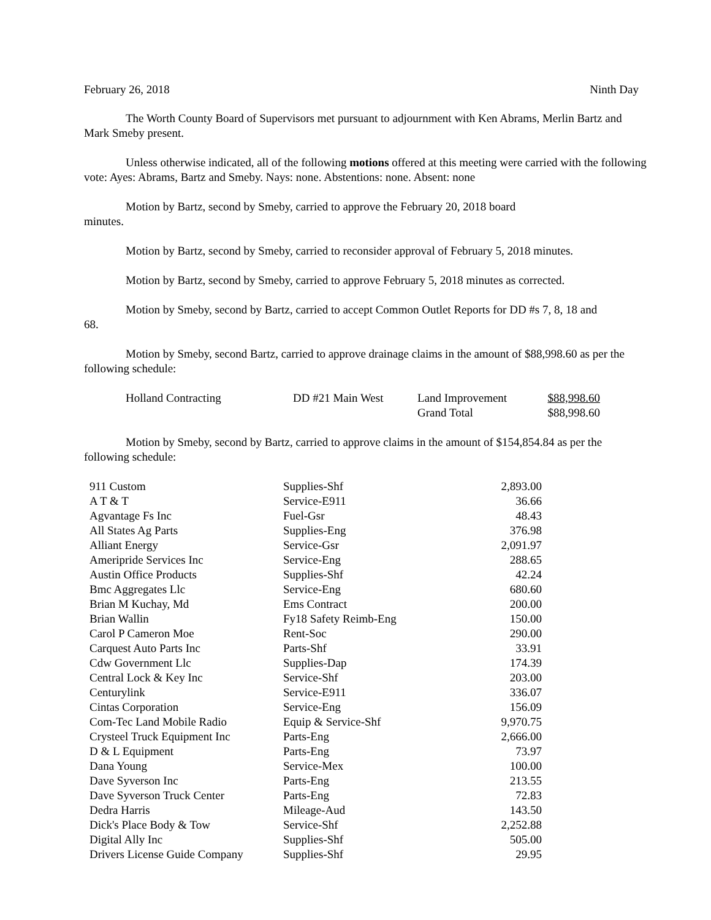February 26, 2018 Ninth Day
The Worth County Board of Supervisors met pursuant to adjournment with Ken Abrams, Merlin Bartz and Mark Smeby present.
Unless otherwise indicated, all of the following motions offered at this meeting were carried with the following vote: Ayes: Abrams, Bartz and Smeby. Nays: none. Abstentions: none. Absent: none
Motion by Bartz, second by Smeby, carried to approve the February 20, 2018 board
minutes.
Motion by Bartz, second by Smeby, carried to reconsider approval of February 5, 2018 minutes.
Motion by Bartz, second by Smeby, carried to approve February 5, 2018 minutes as corrected.
Motion by Smeby, second by Bartz, carried to accept Common Outlet Reports for DD #s 7, 8, 18 and
68.
Motion by Smeby, second Bartz, carried to approve drainage claims in the amount of $88,998.60 as per the following schedule:
| Holland Contracting | DD #21 Main West | Land Improvement | $88,998.60 |
| | | Grand Total | $88,998.60 |
Motion by Smeby, second by Bartz, carried to approve claims in the amount of $154,854.84 as per the following schedule:
| 911 Custom | Supplies-Shf | 2,893.00 |
| A T & T | Service-E911 | 36.66 |
| Agvantage Fs Inc | Fuel-Gsr | 48.43 |
| All States Ag Parts | Supplies-Eng | 376.98 |
| Alliant Energy | Service-Gsr | 2,091.97 |
| Ameripride Services Inc | Service-Eng | 288.65 |
| Austin Office Products | Supplies-Shf | 42.24 |
| Bmc Aggregates Llc | Service-Eng | 680.60 |
| Brian M Kuchay, Md | Ems Contract | 200.00 |
| Brian Wallin | Fy18 Safety Reimb-Eng | 150.00 |
| Carol P Cameron Moe | Rent-Soc | 290.00 |
| Carquest Auto Parts Inc | Parts-Shf | 33.91 |
| Cdw Government Llc | Supplies-Dap | 174.39 |
| Central Lock & Key Inc | Service-Shf | 203.00 |
| Centurylink | Service-E911 | 336.07 |
| Cintas Corporation | Service-Eng | 156.09 |
| Com-Tec Land Mobile Radio | Equip & Service-Shf | 9,970.75 |
| Crysteel Truck Equipment Inc | Parts-Eng | 2,666.00 |
| D & L Equipment | Parts-Eng | 73.97 |
| Dana Young | Service-Mex | 100.00 |
| Dave Syverson Inc | Parts-Eng | 213.55 |
| Dave Syverson Truck Center | Parts-Eng | 72.83 |
| Dedra Harris | Mileage-Aud | 143.50 |
| Dick's Place Body & Tow | Service-Shf | 2,252.88 |
| Digital Ally Inc | Supplies-Shf | 505.00 |
| Drivers License Guide Company | Supplies-Shf | 29.95 |